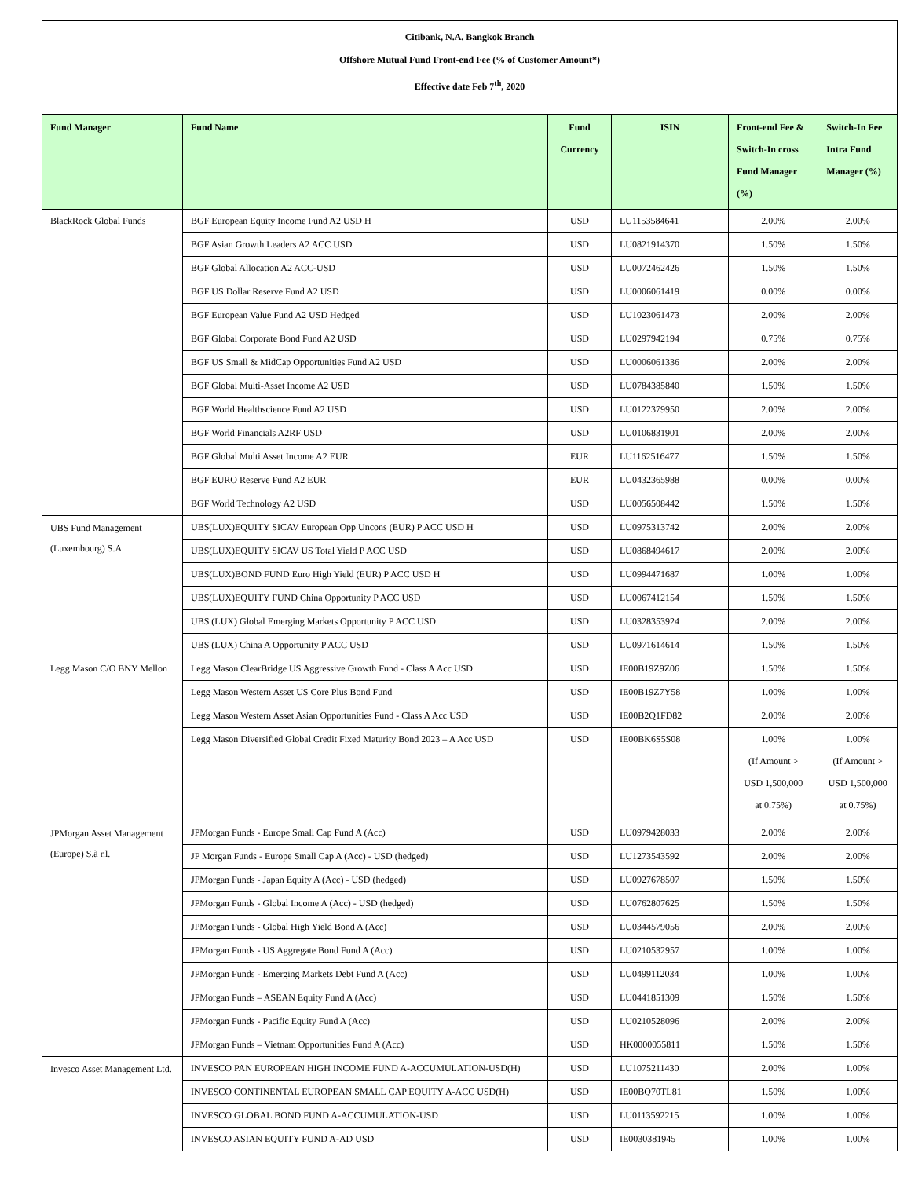Citibank, N.A. Bangkok Branch
Offshore Mutual Fund Front-end Fee (% of Customer Amount*)
Effective date Feb 7<sup>th</sup>, 2020
| Fund Manager | Fund Name | Fund Currency | ISIN | Front-end Fee & Switch-In cross Fund Manager (%) | Switch-In Fee Intra Fund Manager (%) |
| --- | --- | --- | --- | --- | --- |
| BlackRock Global Funds | BGF European Equity Income Fund A2 USD H | USD | LU1153584641 | 2.00% | 2.00% |
| | BGF Asian Growth Leaders A2 ACC USD | USD | LU0821914370 | 1.50% | 1.50% |
| | BGF Global Allocation A2 ACC-USD | USD | LU0072462426 | 1.50% | 1.50% |
| | BGF US Dollar Reserve Fund A2 USD | USD | LU0006061419 | 0.00% | 0.00% |
| | BGF European Value Fund A2 USD Hedged | USD | LU1023061473 | 2.00% | 2.00% |
| | BGF Global Corporate Bond Fund A2 USD | USD | LU0297942194 | 0.75% | 0.75% |
| | BGF US Small & MidCap Opportunities Fund A2 USD | USD | LU0006061336 | 2.00% | 2.00% |
| | BGF Global Multi-Asset Income A2 USD | USD | LU0784385840 | 1.50% | 1.50% |
| | BGF World Healthscience Fund A2 USD | USD | LU0122379950 | 2.00% | 2.00% |
| | BGF World Financials A2RF USD | USD | LU0106831901 | 2.00% | 2.00% |
| | BGF Global Multi Asset Income A2 EUR | EUR | LU1162516477 | 1.50% | 1.50% |
| | BGF EURO Reserve Fund A2 EUR | EUR | LU0432365988 | 0.00% | 0.00% |
| | BGF World Technology A2 USD | USD | LU0056508442 | 1.50% | 1.50% |
| UBS Fund Management (Luxembourg) S.A. | UBS(LUX)EQUITY SICAV European Opp Uncons (EUR) P ACC USD H | USD | LU0975313742 | 2.00% | 2.00% |
| | UBS(LUX)EQUITY SICAV US Total Yield P ACC USD | USD | LU0868494617 | 2.00% | 2.00% |
| | UBS(LUX)BOND FUND Euro High Yield (EUR) P ACC USD H | USD | LU0994471687 | 1.00% | 1.00% |
| | UBS(LUX)EQUITY FUND China Opportunity P ACC USD | USD | LU0067412154 | 1.50% | 1.50% |
| | UBS (LUX) Global Emerging Markets Opportunity P ACC USD | USD | LU0328353924 | 2.00% | 2.00% |
| | UBS (LUX) China A Opportunity P ACC USD | USD | LU0971614614 | 1.50% | 1.50% |
| Legg Mason C/O BNY Mellon | Legg Mason ClearBridge US Aggressive Growth Fund - Class A Acc USD | USD | IE00B19Z9Z06 | 1.50% | 1.50% |
| | Legg Mason Western Asset US Core Plus Bond Fund | USD | IE00B19Z7Y58 | 1.00% | 1.00% |
| | Legg Mason Western Asset Asian Opportunities Fund - Class A Acc USD | USD | IE00B2Q1FD82 | 2.00% | 2.00% |
| | Legg Mason Diversified Global Credit Fixed Maturity Bond 2023 – A Acc USD | USD | IE00BK6S5S08 | 1.00% (If Amount > USD 1,500,000 at 0.75%) | 1.00% (If Amount > USD 1,500,000 at 0.75%) |
| JPMorgan Asset Management (Europe) S.à r.l. | JPMorgan Funds - Europe Small Cap Fund A (Acc) | USD | LU0979428033 | 2.00% | 2.00% |
| | JP Morgan Funds - Europe Small Cap A (Acc) - USD (hedged) | USD | LU1273543592 | 2.00% | 2.00% |
| | JPMorgan Funds - Japan Equity A (Acc) - USD (hedged) | USD | LU0927678507 | 1.50% | 1.50% |
| | JPMorgan Funds - Global Income A (Acc) - USD (hedged) | USD | LU0762807625 | 1.50% | 1.50% |
| | JPMorgan Funds - Global High Yield Bond A (Acc) | USD | LU0344579056 | 2.00% | 2.00% |
| | JPMorgan Funds - US Aggregate Bond Fund A (Acc) | USD | LU0210532957 | 1.00% | 1.00% |
| | JPMorgan Funds - Emerging Markets Debt Fund A (Acc) | USD | LU0499112034 | 1.00% | 1.00% |
| | JPMorgan Funds – ASEAN Equity Fund A (Acc) | USD | LU0441851309 | 1.50% | 1.50% |
| | JPMorgan Funds - Pacific Equity Fund A (Acc) | USD | LU0210528096 | 2.00% | 2.00% |
| | JPMorgan Funds – Vietnam Opportunities Fund A (Acc) | USD | HK0000055811 | 1.50% | 1.50% |
| Invesco Asset Management Ltd. | INVESCO PAN EUROPEAN HIGH INCOME FUND A-ACCUMULATION-USD(H) | USD | LU1075211430 | 2.00% | 1.00% |
| | INVESCO CONTINENTAL EUROPEAN SMALL CAP EQUITY A-ACC USD(H) | USD | IE00BQ70TL81 | 1.50% | 1.00% |
| | INVESCO GLOBAL BOND FUND A-ACCUMULATION-USD | USD | LU0113592215 | 1.00% | 1.00% |
| | INVESCO ASIAN EQUITY FUND A-AD USD | USD | IE0030381945 | 1.00% | 1.00% |